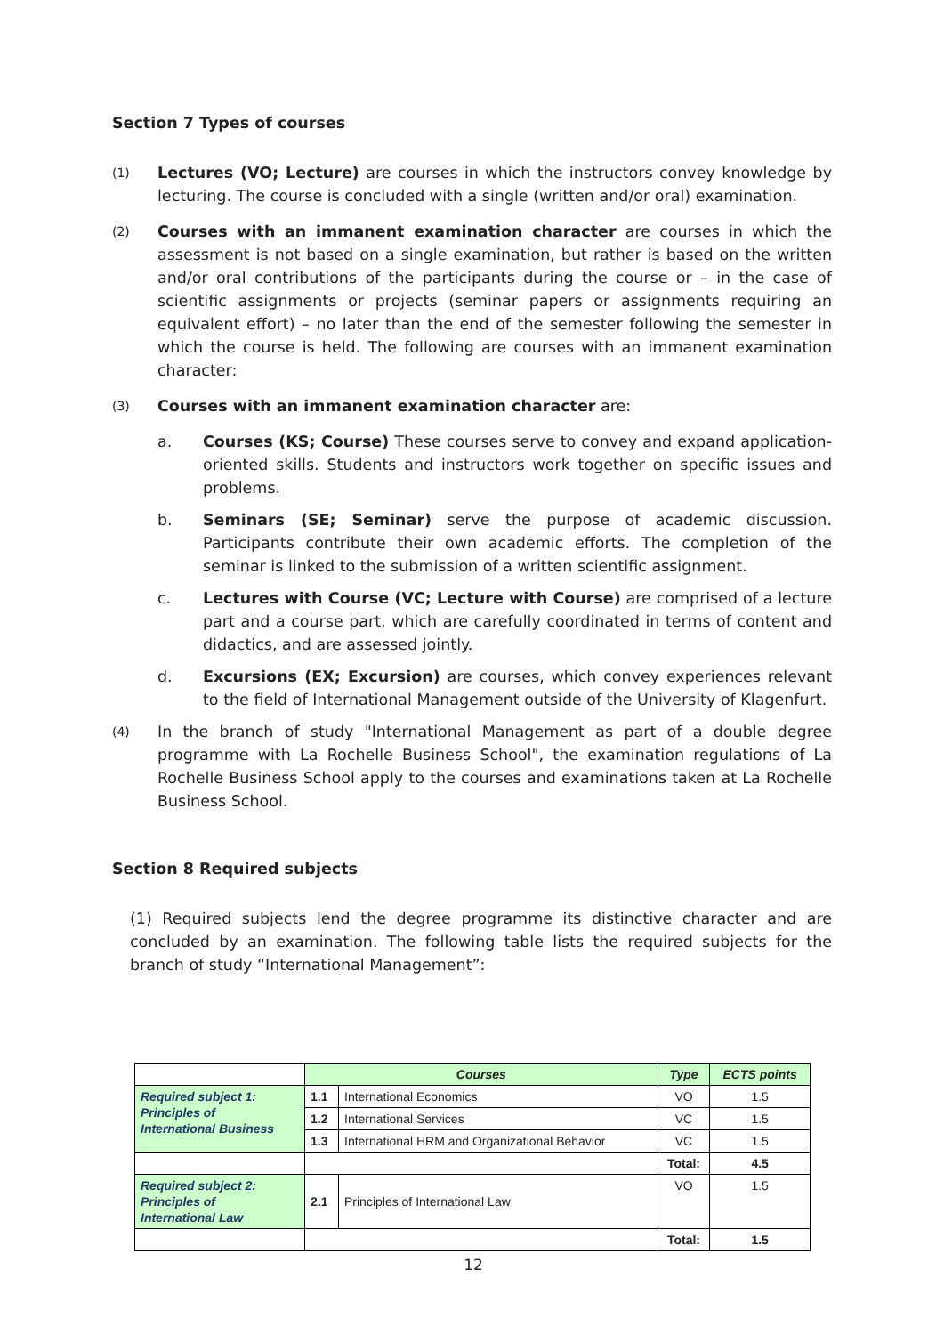Section 7 Types of courses
(1)
Lectures (VO; Lecture) are courses in which the instructors convey knowledge by lecturing. The course is concluded with a single (written and/or oral) examination.
(2)
Courses with an immanent examination character are courses in which the assessment is not based on a single examination, but rather is based on the written and/or oral contributions of the participants during the course or – in the case of scientific assignments or projects (seminar papers or assignments requiring an equivalent effort) – no later than the end of the semester following the semester in which the course is held. The following are courses with an immanent examination character:
(3)
Courses with an immanent examination character are:
a. Courses (KS; Course) These courses serve to convey and expand application-oriented skills. Students and instructors work together on specific issues and problems.
b. Seminars (SE; Seminar) serve the purpose of academic discussion. Participants contribute their own academic efforts. The completion of the seminar is linked to the submission of a written scientific assignment.
c. Lectures with Course (VC; Lecture with Course) are comprised of a lecture part and a course part, which are carefully coordinated in terms of content and didactics, and are assessed jointly.
d. Excursions (EX; Excursion) are courses, which convey experiences relevant to the field of International Management outside of the University of Klagenfurt.
(4)
In the branch of study "International Management as part of a double degree programme with La Rochelle Business School", the examination regulations of La Rochelle Business School apply to the courses and examinations taken at La Rochelle Business School.
Section 8 Required subjects
(1) Required subjects lend the degree programme its distinctive character and are concluded by an examination. The following table lists the required subjects for the branch of study “International Management”:
| | Courses | | Type | ECTS points |
| Required subject 1: Principles of International Business | 1.1 | International Economics | VO | 1.5 |
| | 1.2 | International Services | VC | 1.5 |
| | 1.3 | International HRM and Organizational Behavior | VC | 1.5 |
| | | | Total: | 4.5 |
| Required subject 2: Principles of International Law | 2.1 | Principles of International Law | VO | 1.5 |
| | | | Total: | 1.5 |
12